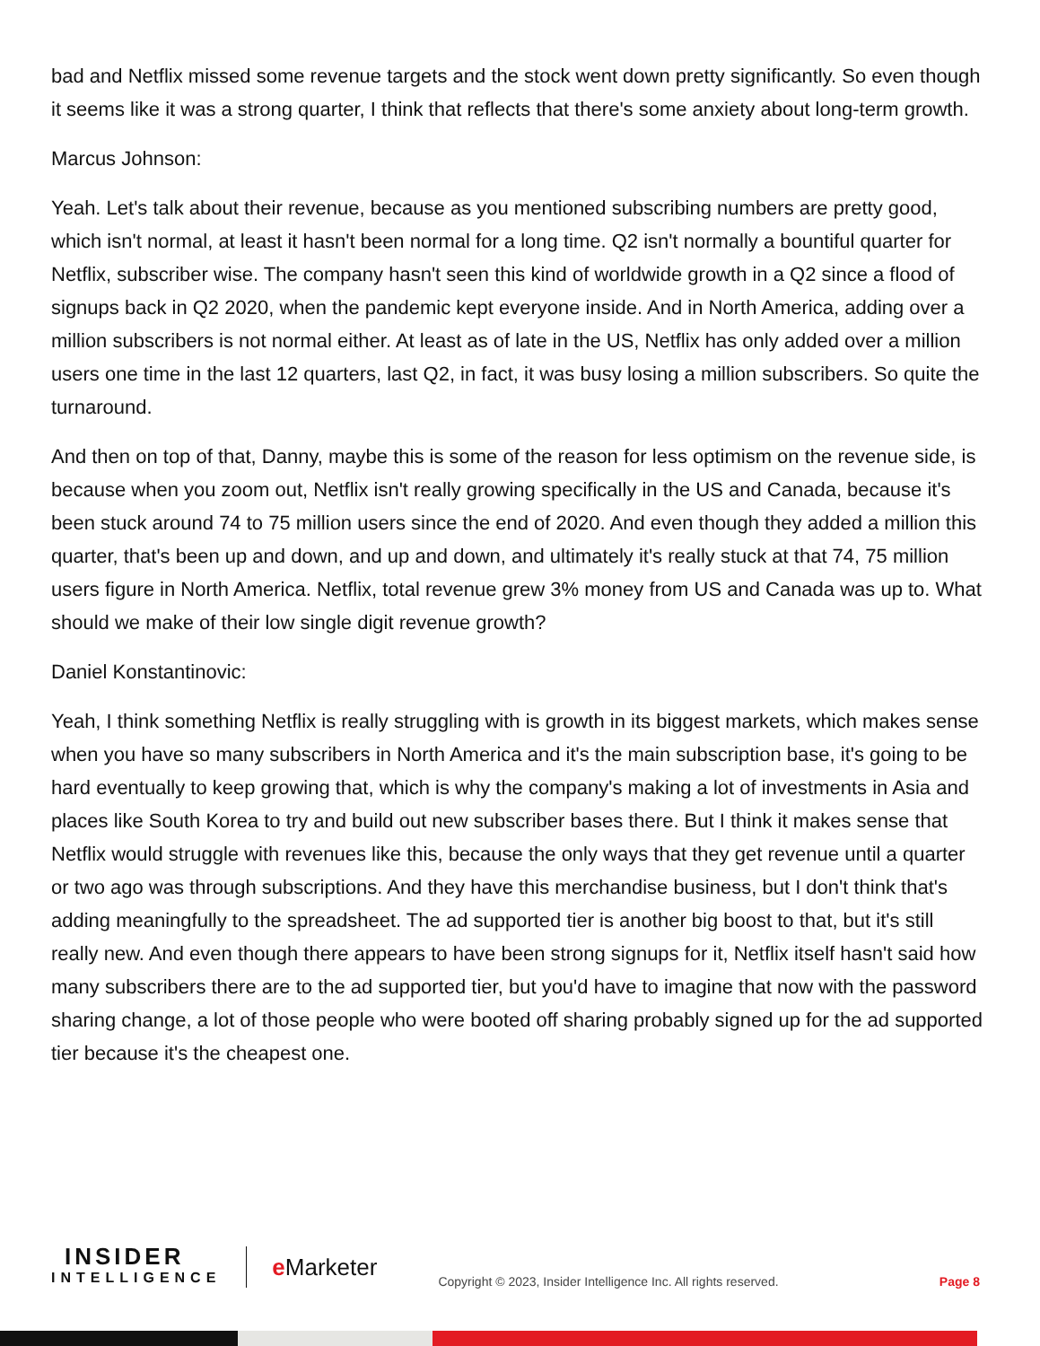bad and Netflix missed some revenue targets and the stock went down pretty significantly. So even though it seems like it was a strong quarter, I think that reflects that there's some anxiety about long-term growth.
Marcus Johnson:
Yeah. Let's talk about their revenue, because as you mentioned subscribing numbers are pretty good, which isn't normal, at least it hasn't been normal for a long time. Q2 isn't normally a bountiful quarter for Netflix, subscriber wise. The company hasn't seen this kind of worldwide growth in a Q2 since a flood of signups back in Q2 2020, when the pandemic kept everyone inside. And in North America, adding over a million subscribers is not normal either. At least as of late in the US, Netflix has only added over a million users one time in the last 12 quarters, last Q2, in fact, it was busy losing a million subscribers. So quite the turnaround.
And then on top of that, Danny, maybe this is some of the reason for less optimism on the revenue side, is because when you zoom out, Netflix isn't really growing specifically in the US and Canada, because it's been stuck around 74 to 75 million users since the end of 2020. And even though they added a million this quarter, that's been up and down, and up and down, and ultimately it's really stuck at that 74, 75 million users figure in North America. Netflix, total revenue grew 3% money from US and Canada was up to. What should we make of their low single digit revenue growth?
Daniel Konstantinovic:
Yeah, I think something Netflix is really struggling with is growth in its biggest markets, which makes sense when you have so many subscribers in North America and it's the main subscription base, it's going to be hard eventually to keep growing that, which is why the company's making a lot of investments in Asia and places like South Korea to try and build out new subscriber bases there. But I think it makes sense that Netflix would struggle with revenues like this, because the only ways that they get revenue until a quarter or two ago was through subscriptions. And they have this merchandise business, but I don't think that's adding meaningfully to the spreadsheet. The ad supported tier is another big boost to that, but it's still really new. And even though there appears to have been strong signups for it, Netflix itself hasn't said how many subscribers there are to the ad supported tier, but you'd have to imagine that now with the password sharing change, a lot of those people who were booted off sharing probably signed up for the ad supported tier because it's the cheapest one.
INSIDER
INTELLIGENCE
e Marketer
Copyright © 2023, Insider Intelligence Inc. All rights reserved.
Page 8